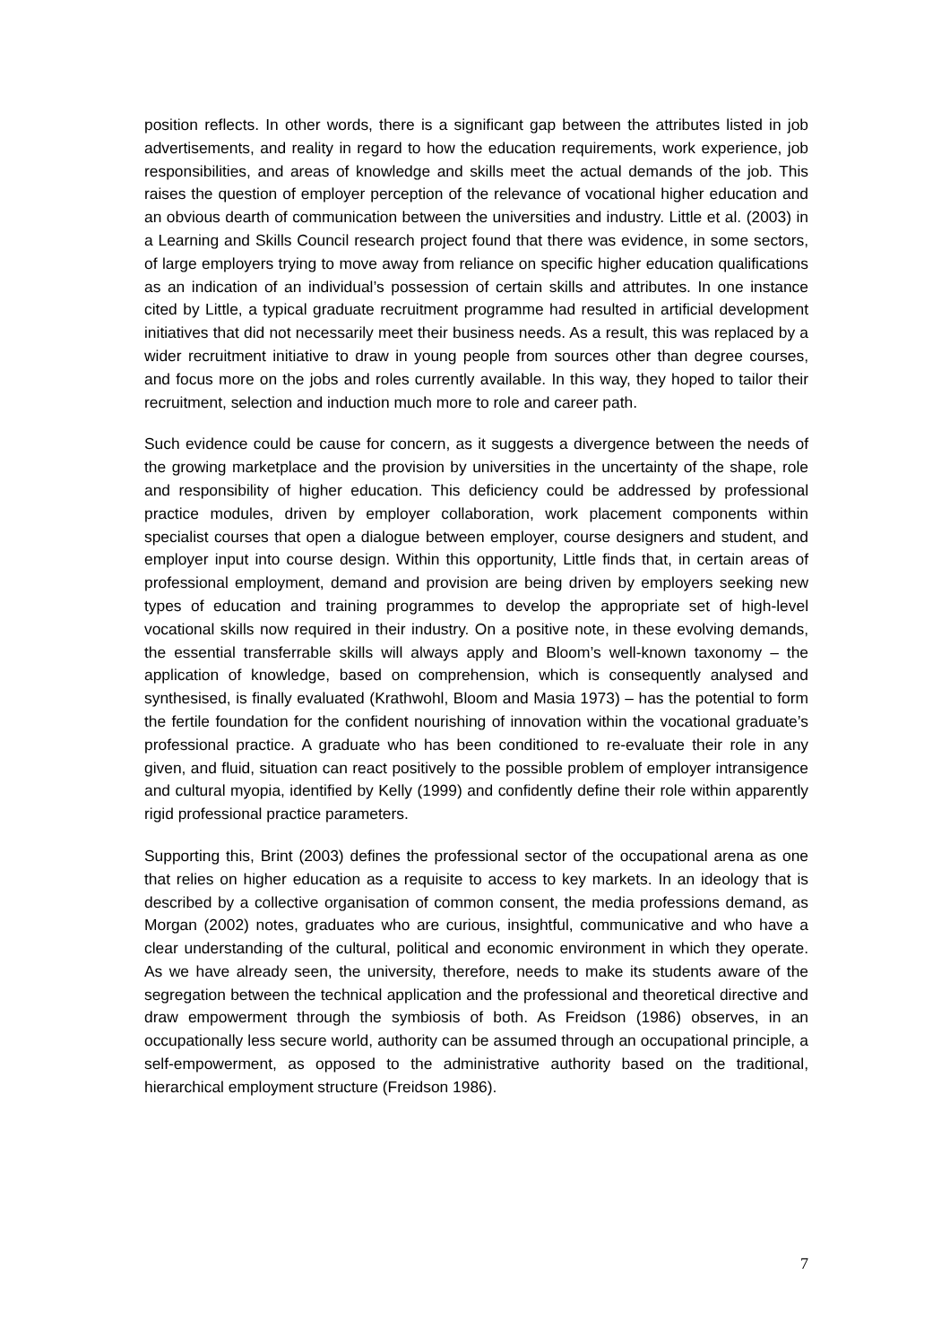position reflects. In other words, there is a significant gap between the attributes listed in job advertisements, and reality in regard to how the education requirements, work experience, job responsibilities, and areas of knowledge and skills meet the actual demands of the job. This raises the question of employer perception of the relevance of vocational higher education and an obvious dearth of communication between the universities and industry. Little et al. (2003) in a Learning and Skills Council research project found that there was evidence, in some sectors, of large employers trying to move away from reliance on specific higher education qualifications as an indication of an individual’s possession of certain skills and attributes. In one instance cited by Little, a typical graduate recruitment programme had resulted in artificial development initiatives that did not necessarily meet their business needs. As a result, this was replaced by a wider recruitment initiative to draw in young people from sources other than degree courses, and focus more on the jobs and roles currently available. In this way, they hoped to tailor their recruitment, selection and induction much more to role and career path.
Such evidence could be cause for concern, as it suggests a divergence between the needs of the growing marketplace and the provision by universities in the uncertainty of the shape, role and responsibility of higher education. This deficiency could be addressed by professional practice modules, driven by employer collaboration, work placement components within specialist courses that open a dialogue between employer, course designers and student, and employer input into course design. Within this opportunity, Little finds that, in certain areas of professional employment, demand and provision are being driven by employers seeking new types of education and training programmes to develop the appropriate set of high-level vocational skills now required in their industry. On a positive note, in these evolving demands, the essential transferrable skills will always apply and Bloom’s well-known taxonomy – the application of knowledge, based on comprehension, which is consequently analysed and synthesised, is finally evaluated (Krathwohl, Bloom and Masia 1973) – has the potential to form the fertile foundation for the confident nourishing of innovation within the vocational graduate’s professional practice. A graduate who has been conditioned to re-evaluate their role in any given, and fluid, situation can react positively to the possible problem of employer intransigence and cultural myopia, identified by Kelly (1999) and confidently define their role within apparently rigid professional practice parameters.
Supporting this, Brint (2003) defines the professional sector of the occupational arena as one that relies on higher education as a requisite to access to key markets. In an ideology that is described by a collective organisation of common consent, the media professions demand, as Morgan (2002) notes, graduates who are curious, insightful, communicative and who have a clear understanding of the cultural, political and economic environment in which they operate. As we have already seen, the university, therefore, needs to make its students aware of the segregation between the technical application and the professional and theoretical directive and draw empowerment through the symbiosis of both. As Freidson (1986) observes, in an occupationally less secure world, authority can be assumed through an occupational principle, a self-empowerment, as opposed to the administrative authority based on the traditional, hierarchical employment structure (Freidson 1986).
7